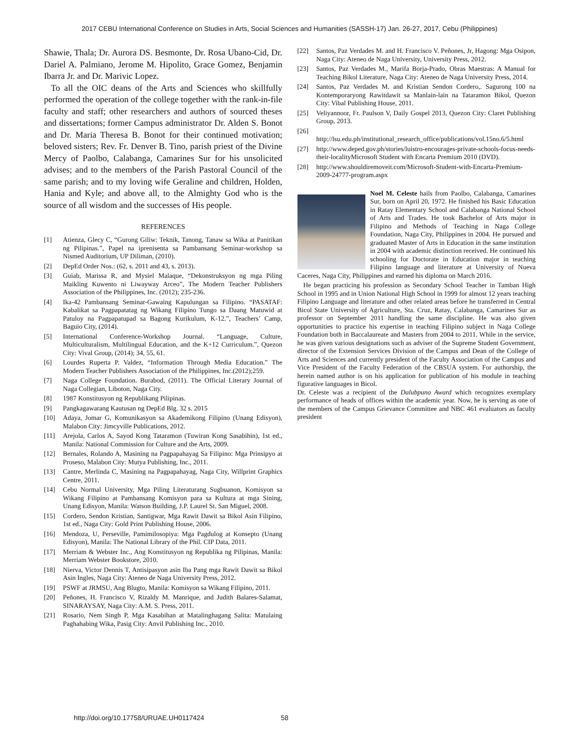2017 CEBU International Conference on Studies in Arts, Social Sciences and Humanities (SASSH-17) Jan. 26-27, 2017, Cebu (Philippines)
Shawie, Thala; Dr. Aurora DS. Besmonte, Dr. Rosa Ubano-Cid, Dr. Dariel A. Palmiano, Jerome M. Hipolito, Grace Gomez, Benjamin Ibarra Jr. and Dr. Marivic Lopez.
To all the OIC deans of the Arts and Sciences who skillfully performed the operation of the college together with the rank-in-file faculty and staff; other researchers and authors of sourced theses and dissertations; former Campus administrator Dr. Alden S. Bonot and Dr. Maria Theresa B. Bonot for their continued motivation; beloved sisters; Rev. Fr. Denver B. Tino, parish priest of the Divine Mercy of Paolbo, Calabanga, Camarines Sur for his unsolicited advises; and to the members of the Parish Pastoral Council of the same parish; and to my loving wife Geraline and children, Holden, Hania and Kyle; and above all, to the Almighty God who is the source of all wisdom and the successes of His people.
REFERENCES
[1] Atienza, Glecy C, “Gurong Giliw: Teknik, Tanong, Tanaw sa Wika at Panitikan ng Pilipinas.”, Papel na iprenisenta sa Pambansang Seminar-workshop sa Nismed Auditorium, UP Diliman, (2010).
[2] DepEd Order Nos.: (62, s. 2011 and 43, s. 2013).
[3] Guiab, Marissa R, and Mysiel Malaque, “Dekonstruksyon ng mga Piling Maikling Kuwento ni Liwayway Arceo”, The Modern Teacher Publishers Association of the Philippines, Inc. (2012); 235-236.
[4] Ika-42 Pambansang Seminar-Gawaing Kapulungan sa Filipino. “PASATAF: Kabalikat sa Pagpapatatag ng Wikang Filipino Tungo sa Daang Matuwid at Patuloy na Pagpapatupad sa Bagong Kurikulum, K-12.”, Teachers’ Camp, Baguio City, (2014).
[5] International Conference-Workshop Journal. “Language, Culture, Multiculturalism, Multilingual Education, and the K+12 Curriculum.”, Quezon City: Vival Group, (2014); 34, 55, 61.
[6] Lourdes Ruperta P. Valdez, “Information Through Media Education.” The Modern Teacher Publishers Association of the Philippines, Inc.(2012);259.
[7] Naga College Foundation. Burabod, (2011). The Official Literary Journal of Naga Collegian, Liboton, Naga City.
[8] 1987 Konstitusyon ng Republikang Pilipinas.
[9] Pangkagawarang Kautusan ng DepEd Blg. 32 s. 2015
[10] Adaya, Jomar G, Komunikasyon sa Akademikong Filipino (Unang Edisyon), Malabon City: Jimcyville Publications, 2012.
[11] Arejola, Carlos A, Sayod Kong Tataramon (Tuwiran Kong Sasabihin), 1st ed., Manila: National Commission for Culture and the Arts, 2009.
[12] Bernales, Rolando A, Masining na Pagpapahayag Sa Filipino: Mga Prinsipyo at Proseso, Malabon City: Mutya Publishing, Inc., 2011.
[13] Cantre, Merlinda C, Masining na Pagpapahayag, Naga City, Willprint Graphics Centre, 2011.
[14] Cebu Normal University, Mga Piling Literaturang Sugbuanon, Komisyon sa Wikang Filipino at Pambansang Komisyon para sa Kultura at mga Sining, Unang Edisyon, Manila: Watson Building, J.P. Laurel St. San Miguel, 2008.
[15] Cordero, Sendon Kristian, Santigwar, Mga Rawit Dawit sa Bikol Asin Filipino, 1st ed., Naga City: Gold Print Publishing House, 2006.
[16] Mendoza, U, Perseville, Pamimilosopiya: Mga Pagdulog at Konsepto (Unang Edisyon), Manila: The National Library of the Phil. CIP Data, 2011.
[17] Merriam & Webster Inc., Ang Konstitusyon ng Republika ng Pilipinas, Manila: Merriam Webster Bookstore, 2010.
[18] Nierva, Victor Dennis T, Antisipasyon asin Iba Pang mga Rawit Dawit sa Bikol Asin Ingles, Naga City: Ateneo de Naga University Press, 2012.
[19] PSWF at JRMSU, Ang Blugto, Manila: Komisyon sa Wikang Filipino, 2011.
[20] Peñones, H. Francisco V, Rizaldy M. Manrique, and Judith Balares-Salamat, SINARAYSAY, Naga City: A.M. S. Press, 2011.
[21] Rosario, Nem Singh P, Mga Kasabihan at Matalinghagang Salita: Matulaing Paghahabing Wika, Pasig City: Anvil Publishing Inc., 2010.
[22] Santos, Paz Verdades M. and H. Francisco V. Peñones, Jr, Hagong: Mga Osipon, Naga City: Ateneo de Naga University, University Press, 2012.
[23] Santos, Paz Verdades M., Marifa Borja-Prado, Obras Maestras: A Manual for Teaching Bikol Literature, Naga City: Ateneo de Naga University Press, 2014.
[24] Santos, Paz Verdades M. and Kristian Sendon Cordero,. Sagurong 100 na Kontemporaryong Rawitdawit sa Manlain-lain na Tataramon Bikol, Quezon City: Vibal Publishing House, 2011.
[25] Veliyannoor, Fr. Paulson V, Daily Gospel 2013, Quezon City: Claret Publishing Group, 2013.
[26]
http://lsu.edu.ph/institutional_research_office/publications/vol.15no.6/5.html
[27] http://www.deped.gov.ph/stories/luistro-encourages-private-schools-focus-needs-their-localityMicrosoft Student with Encarta Premium 2010 (DVD).
[28] http://www.shouldiremoveit.com/Microsoft-Student-with-Encarta-Premium-2009-24777-program.aspx
Noel M. Celeste hails from Paolbo, Calabanga, Camarines Sur, born on April 20, 1972. He finished his Basic Education in Ratay Elementary School and Calabanga National School of Arts and Trades. He took Bachelor of Arts major in Filipino and Methods of Teaching in Naga College Foundation, Naga City, Philippines in 2004. He pursued and graduated Master of Arts in Education in the same institution in 2004 with academic distinction received. He continued his schooling for Doctorate in Education major in teaching Filipino language and literature at University of Nueva Caceres, Naga City, Philippines and earned his diploma on March 2016.
He began practicing his profession as Secondary School Teacher in Tamban High School in 1995 and in Union National High School in 1999 for almost 12 years teaching Filipino Language and literature and other related areas before he transferred in Central Bicol State University of Agriculture, Sta. Cruz, Ratay, Calabanga, Camarines Sur as professor on September 2011 handling the same discipline. He was also given opportunities to practice his expertise in teaching Filipino subject in Naga College Foundation both in Baccalaureate and Masters from 2004 to 2011. While in the service, he was given various designations such as adviser of the Supreme Student Government, director of the Extension Services Division of the Campus and Dean of the College of Arts and Sciences and currently president of the Faculty Association of the Campus and Vice President of the Faculty Federation of the CBSUA system. For authorship, the herein named author is on his application for publication of his module in teaching figurative languages in Bicol.
Dr. Celeste was a recipient of the Dalubpuno Award which recognizes exemplary performance of heads of offices within the academic year. Now, he is serving as one of the members of the Campus Grievance Committee and NBC 461 evaluators as faculty president
http://doi.org/10.17758/URUAE.UH0117424 58